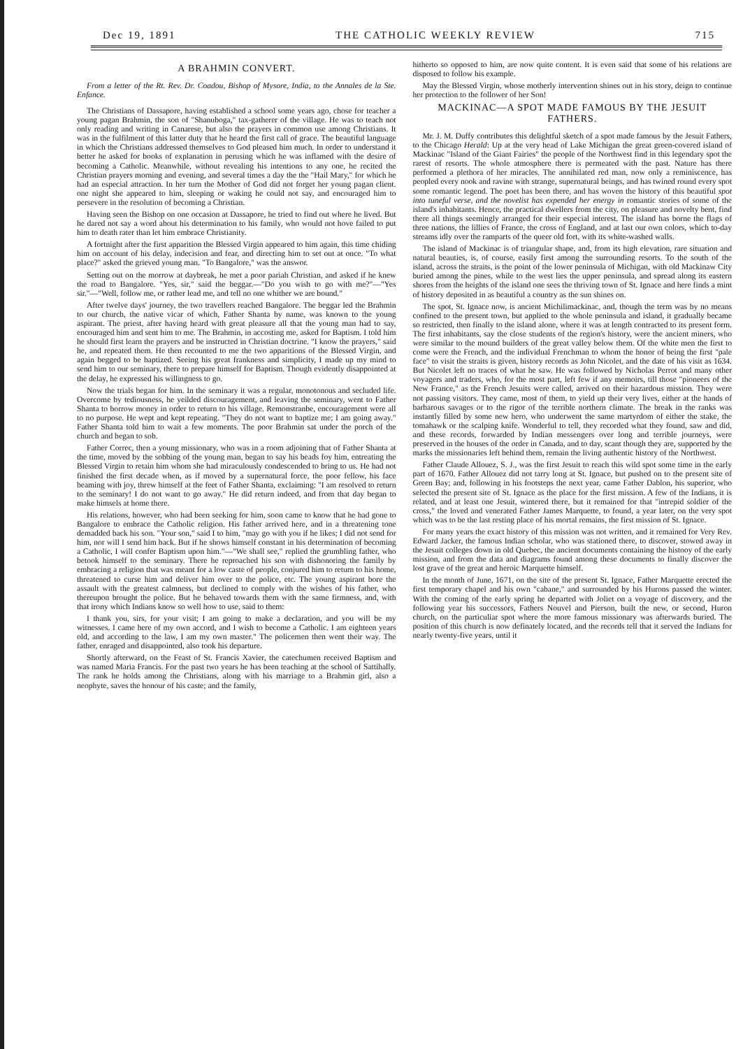Dec 19, 1891 THE CATHOLIC WEEKLY REVIEW 715
A BRAHMIN CONVERT.
From a letter of the Rt. Rev. Dr. Coadou, Bishop of Mysore, India, to the Annales de la Ste. Enfance.
The Christians of Dassapore, having established a school some years ago, chose for teacher a young pagan Brahmin, the son of "Shanuboga," tax-gatherer of the village. He was to teach not only reading and writing in Canarese, but also the prayers in common use among Christians. It was in the fulfilment of this latter duty that he heard the first call of grace. The beautiful language in which the Christians addressed themselves to God pleased him much. In order to understand it better he asked for books of explanation in perusing which he was inflamed with the desire of becoming a Catholic. Meanwhile, without revealing his intentions to any one, he recited the Christian prayers morning and evening, and several times a day the the "Hail Mary," for which he had an especial attraction. In her turn the Mother of God did not forget her young pagan client. one night she appeared to him, sleeping or waking he could not say, and encouraged him to persevere in the resolution of becoming a Christian.
Having seen the Bishop on one occasion at Dassapore, he tried to find out where he lived. But he dared not say a word about his determination to his family, who would not hove failed to put him to death rater than let him embrace Christianity.
A fortnight after the first apparition the Blessed Virgin appeared to him again, this time chiding him on account of his delay, indecision and fear, and directing him to set out at once. "To what place?" asked the grieved young man. "To Bangalore," was the answor.
Setting out on the morrow at daybreak, he met a poor pariah Christian, and asked if he knew the road to Bangalore. "Yes, sir," said the beggar.—"Do you wish to go with me?"—"Yes sir."—"Well, follow me, or rather lead me, and tell no one whither we are bound."
After twelve days' journey, the two travellers reached Bangalore. The beggar led the Brahmin to our church, the native vicar of which, Father Shanta by name, was known to the young aspirant. The priest, after having heard with great pleasure all that the young man had to say, encouraged him and sent him to me. The Brahmin, in accosting me, asked for Baptism. I told him he should first learn the prayers and be instructed in Christian doctrine. "I know the prayers," said he, and repeated them. He then recounted to me the two apparitions of the Blessed Virgin, and again begged to be baptized. Seeing his great frankness and simplicity, I made up my mind to send him to our seminary, there to prepare himself for Baptism. Though evidently disappointed at the delay, he expressed his willingness to go.
Now the trials began for him. In the seminary it was a regular, monotonous and secluded life. Overcome by tediousness, he yeilded discouragement, and leaving the seminary, went to Father Shanta to borrow money in order to return to his village. Remonstranbe, encouragement were all to no purpose. He wept and kept repeating. "They do not want to baptize me; I am going away." Father Shanta told him to wait a few moments. The poor Brahmin sat under the porch of the church and began to sob.
Father Correc, then a young missionary, who was in a room adjoining that of Father Shanta at the time, moved by the sobbing of the young man, began to say his beads foy him, entreating the Blessed Virgin to retain him whom she had miraculously condescended to bring to us. He had not finished the first decade when, as if moved by a supernatural force, the poor fellow, his face beaming with joy, threw himself at the feet of Father Shanta, exclaiming: "I am resolved to return to the seminary! I do not want to go away." He did return indeed, and from that day began to make himsels at home there.
His relations, however, who had been seeking for him, soon came to know that he had gone to Bangalore to embrace the Catholic religion. His father arrived here, and in a threatening tone demadded back his son. "Your son," said I to him, "may go with you if he likes; I did not send for him, nor will I send him back. But if he shows himself constant in his determination of becoming a Catholic, I will confer Baptism upon him."—"We shall see," replied the grumbling father, who betook himself to the seminary. There he reproached his son with dishonoring the family by embracing a religion that was meant for a low caste of people, conjured him to return to his home, threatened to curse him and deliver him over to the police, etc. The young aspirant bore the assault with the greatest calmness, but declined to comply with the wishes of his father, who thereupon brought the police. But he behaved towards them with the same firmness, and, with that irony which Indians know so well how to use, said to them:
I thank you, sirs, for your visit; I am going to make a declaration, and you will be my witnesses. I came here of my own accord, and I wish to become a Catholic. I am eighteen years old, and according to the law, I am my own master." The policemen then went their way. The father, enraged and disappointed, also took his departure.
Shortly afterward, on the Feast of St. Francis Xavier, the catechumen received Baptism and was named Maria Francis. For the past two years he has been teaching at the school of Sattihally. The rank he holds among the Christians, along with his marriage to a Brahmin girl, also a neophyte, saves the honour of his caste; and the family,
hitherto so opposed to him, are now quite content. It is even said that some of his relations are disposed to follow his example.
May the Blessed Virgin, whose motherly intervention shines out in his story, deign to continue her protection to the follower of her Son!
MACKINAC—A SPOT MADE FAMOUS BY THE JESUIT FATHERS.
Mr. J. M. Duffy contributes this delightful sketch of a spot made famous by the Jesuit Fathers, to the Chicago Herald: Up at the very head of Lake Michigan the great green-covered island of Mackinac "Island of the Giant Fairies" the people of the Northwest find in this legendary spot the rarest of resorts. The whole atmosphere there is permeated with the past. Nature has there performed a plethora of her miracles. The annihilated red man, now only a reminiscence, has peopled every nook and ravine with strange, supernatural beings, and has twined round every spot some romantic legend. The poet has been there, and has woven the history of this beautiful spot into tuneful verse, and the novelist has expended her energy in romantic stories of some of the island's inhabitants. Hence, the practical dwellers from the city, on pleasure and novelty bent, find there all things seemingly arranged for their especial interest. The island has borne the flags of three nations, the lillies of France, the cross of England, and at last our own colors, which to-day streams idly over the ramparts of the queer old fort, with its white-washed walls.
The island of Mackinac is of triangular shape, and, from its high elevation, rare situation and natural beauties, is, of course, easily first among the surrounding resorts. To the south of the island, across the straits, is the point of the lower peninsula of Michigan, with old Mackinaw City buried among the pines, while to the west lies the upper peninsula, and spread along its eastern shores from the heights of the island one sees the thriving town of St. Ignace and here finds a mint of history deposited in as beautiful a country as the sun shines on.
The spot, St. Ignace now, is ancient Michilimackinac, and, though the term was by no means confined to the present town, but applied to the whole peninsula and island, it gradually became so restricted, then finally to the island alone, where it was at length contracted to its present form. The first inhabitants, say the close students of the region's history, were the ancient miners, who were similar to the mound builders of the great valley below them. Of the white men the first to come were the French, and the individual Frenchman to whom the honor of being the first "pale face" to visit the straits is given, history records as John Nicolet, and the date of his visit as 1634. But Nicolet left no traces of what he saw. He was followed by Nicholas Perrot and many other voyagers and traders, who, for the most part, left few if any memoirs, till those "pioneers of the New France," as the French Jesuits were called, arrived on their hazardous mission. They were not passing visitors. They came, most of them, to yield up their very lives, either at the hands of barbarous savages or to the rigor of the terrible northern climate. The break in the ranks was instantly filled by some new hero, who underwent the same martyrdom of either the stake, the tomahawk or the scalping knife. Wonderful to tell, they recorded what they found, saw and did, and these records, forwarded by Indian messengers over long and terrible journeys, were preserved in the houses of the order in Canada, and to day, scant though they are, supported by the marks the missionaries left behind them, remain the living authentic history of the Northwest.
Father Claude Allouez, S. J., was the first Jesuit to reach this wild spot some time in the early part of 1670. Father Allouez did not tarry long at St. Ignace, but pushed on to the present site of Green Bay; and, following in his footsteps the next year, came Father Dablon, his superior, who selected the present site of St. Ignace as the place for the first mission. A few of the Indians, it is related, and at least one Jesuit, wintered there, but it remained for that "intrepid soldier of the cross," the loved and venerated Father James Marquette, to found, a year later, on the very spot which was to be the last resting place of his mortal remains, the first mission of St. Ignace.
For many years the exact history of this mission was not written, and it remained for Very Rev. Edward Jacker, the famous Indian scholar, who was stationed there, to discover, stowed away in the Jesuit colleges down in old Quebec, the ancient documents containing the histooy of the early mission, and from the data and diagrams found among these documents to finally discover the lost grave of the great and heroic Marquette himself.
In the month of June, 1671, on the site of the present St. Ignace, Father Marquette erected the first temporary chapel and his own "cabane," and surrounded by his Hurons passed the winter. With the coming of the early spring he departed with Joliet on a voyage of discovery, and the following year his successors, Fathers Nouvel and Pierson, built the new, or second, Huron church, on the particuliar spot where the more famous missionary was afterwards buried. The position of this church is now definately located, and the records tell that it served the Indians for nearly twenty-five years, until it